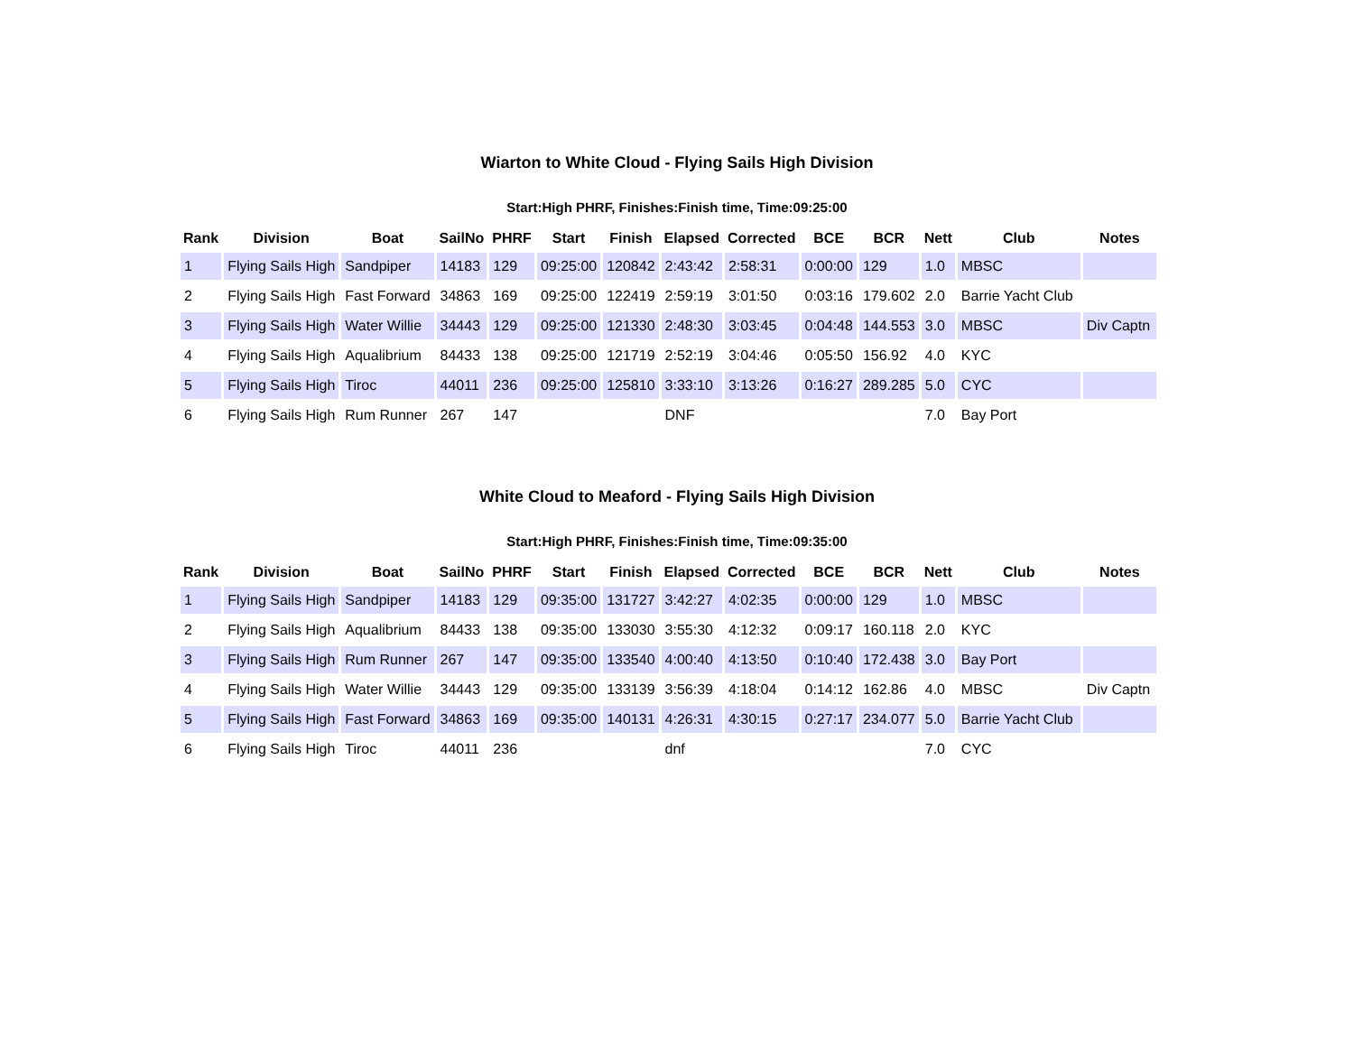Wiarton to White Cloud - Flying Sails High Division
Start:High PHRF, Finishes:Finish time, Time:09:25:00
| Rank | Division | Boat | SailNo | PHRF | Start | Finish | Elapsed | Corrected | BCE | BCR | Nett | Club | Notes |
| --- | --- | --- | --- | --- | --- | --- | --- | --- | --- | --- | --- | --- | --- |
| 1 | Flying Sails High | Sandpiper | 14183 | 129 | 09:25:00 | 120842 | 2:43:42 | 2:58:31 | 0:00:00 | 129 | 1.0 | MBSC | |
| 2 | Flying Sails High | Fast Forward | 34863 | 169 | 09:25:00 | 122419 | 2:59:19 | 3:01:50 | 0:03:16 | 179.602 | 2.0 | Barrie Yacht Club | |
| 3 | Flying Sails High | Water Willie | 34443 | 129 | 09:25:00 | 121330 | 2:48:30 | 3:03:45 | 0:04:48 | 144.553 | 3.0 | MBSC | Div Captn |
| 4 | Flying Sails High | Aqualibrium | 84433 | 138 | 09:25:00 | 121719 | 2:52:19 | 3:04:46 | 0:05:50 | 156.92 | 4.0 | KYC | |
| 5 | Flying Sails High | Tiroc | 44011 | 236 | 09:25:00 | 125810 | 3:33:10 | 3:13:26 | 0:16:27 | 289.285 | 5.0 | CYC | |
| 6 | Flying Sails High | Rum Runner | 267 | 147 | | | DNF | | | | 7.0 | Bay Port | |
White Cloud to Meaford - Flying Sails High Division
Start:High PHRF, Finishes:Finish time, Time:09:35:00
| Rank | Division | Boat | SailNo | PHRF | Start | Finish | Elapsed | Corrected | BCE | BCR | Nett | Club | Notes |
| --- | --- | --- | --- | --- | --- | --- | --- | --- | --- | --- | --- | --- | --- |
| 1 | Flying Sails High | Sandpiper | 14183 | 129 | 09:35:00 | 131727 | 3:42:27 | 4:02:35 | 0:00:00 | 129 | 1.0 | MBSC | |
| 2 | Flying Sails High | Aqualibrium | 84433 | 138 | 09:35:00 | 133030 | 3:55:30 | 4:12:32 | 0:09:17 | 160.118 | 2.0 | KYC | |
| 3 | Flying Sails High | Rum Runner | 267 | 147 | 09:35:00 | 133540 | 4:00:40 | 4:13:50 | 0:10:40 | 172.438 | 3.0 | Bay Port | |
| 4 | Flying Sails High | Water Willie | 34443 | 129 | 09:35:00 | 133139 | 3:56:39 | 4:18:04 | 0:14:12 | 162.86 | 4.0 | MBSC | Div Captn |
| 5 | Flying Sails High | Fast Forward | 34863 | 169 | 09:35:00 | 140131 | 4:26:31 | 4:30:15 | 0:27:17 | 234.077 | 5.0 | Barrie Yacht Club | |
| 6 | Flying Sails High | Tiroc | 44011 | 236 | | | dnf | | | | 7.0 | CYC | |